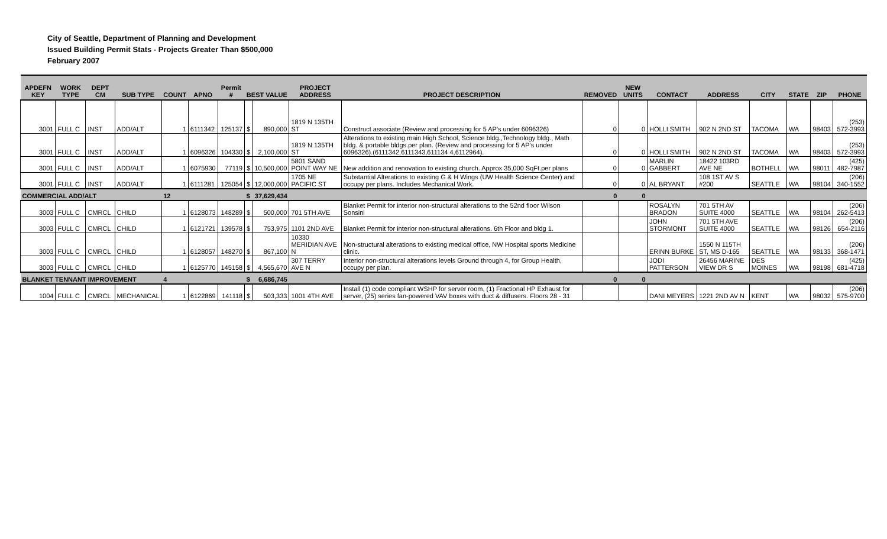City of Seattle, Department of Planning and Development
Issued Building Permit Stats - Projects Greater Than $500,000
February 2007
| APDEFN KEY | WORK TYPE | DEPT CM | SUB TYPE | COUNT | APNO | Permit # | BEST VALUE | | PROJECT ADDRESS | PROJECT DESCRIPTION | REMOVED | NEW UNITS | CONTACT | ADDRESS | CITY | STATE | ZIP | PHONE |
| --- | --- | --- | --- | --- | --- | --- | --- | --- | --- | --- | --- | --- | --- | --- | --- | --- | --- | --- |
| 3001 | FULL C | INST | ADD/ALT | 1 | 6111342 | 125137 | $ | 890,000 | 1819 N 135TH ST | Construct associate (Review and processing for 5 AP's under 6096326) | 0 | 0 | HOLLI SMITH | 902 N 2ND ST | TACOMA | WA | 98403 | (253) 572-3993 |
| 3001 | FULL C | INST | ADD/ALT | 1 | 6096326 | 104330 | $ | 2,100,000 | 1819 N 135TH ST | Alterations to existing main High School, Science bldg.,Technology bldg., Math bldg. & portable bldgs.per plan. (Review and processing for 5 AP's under 6096326).(6111342,6111343,611134 4,6112964). | 0 | 0 | HOLLI SMITH | 902 N 2ND ST | TACOMA | WA | 98403 | (253) 572-3993 |
| 3001 | FULL C | INST | ADD/ALT | 1 | 6075930 | 77119 | $ | 10,500,000 | 5801 SAND POINT WAY NE | New addition and renovation to existing church. Approx 35,000 SqFt.per plans | 0 | 0 | MARLIN GABBERT | 18422 103RD AVE NE | BOTHELL | WA | 98011 | (425) 482-7987 |
| 3001 | FULL C | INST | ADD/ALT | 1 | 6111281 | 125054 | $ | 12,000,000 | 1705 NE PACIFIC ST | Substantial Alterations to existing G & H Wings (UW Health Science Center) and occupy per plans. Includes Mechanical Work. | 0 | 0 | AL BRYANT | 108 1ST AV S #200 | SEATTLE | WA | 98104 | (206) 340-1552 |
| COMMERCIAL ADD/ALT | | | | 12 | | | $ | 37,629,434 | | | 0 | 0 | | | | | | |
| 3003 | FULL C | CMRCL | CHILD | 1 | 6128073 | 148289 | $ | 500,000 | 701 5TH AVE | Blanket Permit for interior non-structural alterations to the 52nd floor Wilson Sonsini | | | ROSALYN BRADON | 701 5TH AV SUITE 4000 | SEATTLE | WA | 98104 | (206) 262-5413 |
| 3003 | FULL C | CMRCL | CHILD | 1 | 6121721 | 139578 | $ | 753,975 | 1101 2ND AVE | Blanket Permit for interior non-structural alterations. 6th Floor and bldg 1. | | | JOHN STORMONT | 701 5TH AVE SUITE 4000 | SEATTLE | WA | 98126 | (206) 654-2116 |
| 3003 | FULL C | CMRCL | CHILD | 1 | 6128057 | 148270 | $ | 867,100 | 10330 MERIDIAN AVE N | Non-structural alterations to existing medical office, NW Hospital sports Medicine clinic. | | | ERINN BURKE | 1550 N 115TH ST, MS D-165 | SEATTLE | WA | 98133 | (206) 368-1471 |
| 3003 | FULL C | CMRCL | CHILD | 1 | 6125770 | 145158 | $ | 4,565,670 | 307 TERRY AVE N | Interior non-structural alterations levels Ground through 4, for Group Health, occupy per plan. | | | JODI PATTERSON | 26456 MARINE VIEW DR S | DES MOINES | WA | 98198 | (425) 681-4718 |
| BLANKET TENNANT IMPROVEMENT | | | | 4 | | | $ | 6,686,745 | | | 0 | 0 | | | | | | |
| 1004 | FULL C | CMRCL | MECHANICAL | 1 | 6122869 | 141118 | $ | 503,333 | 1001 4TH AVE | Install (1) code compliant WSHP for server room, (1) Fractional HP Exhaust for server, (25) series fan-powered VAV boxes with duct & diffusers. Floors 28 - 31 | | | DANI MEYERS | 1221 2ND AV N | KENT | WA | 98032 | (206) 575-9700 |